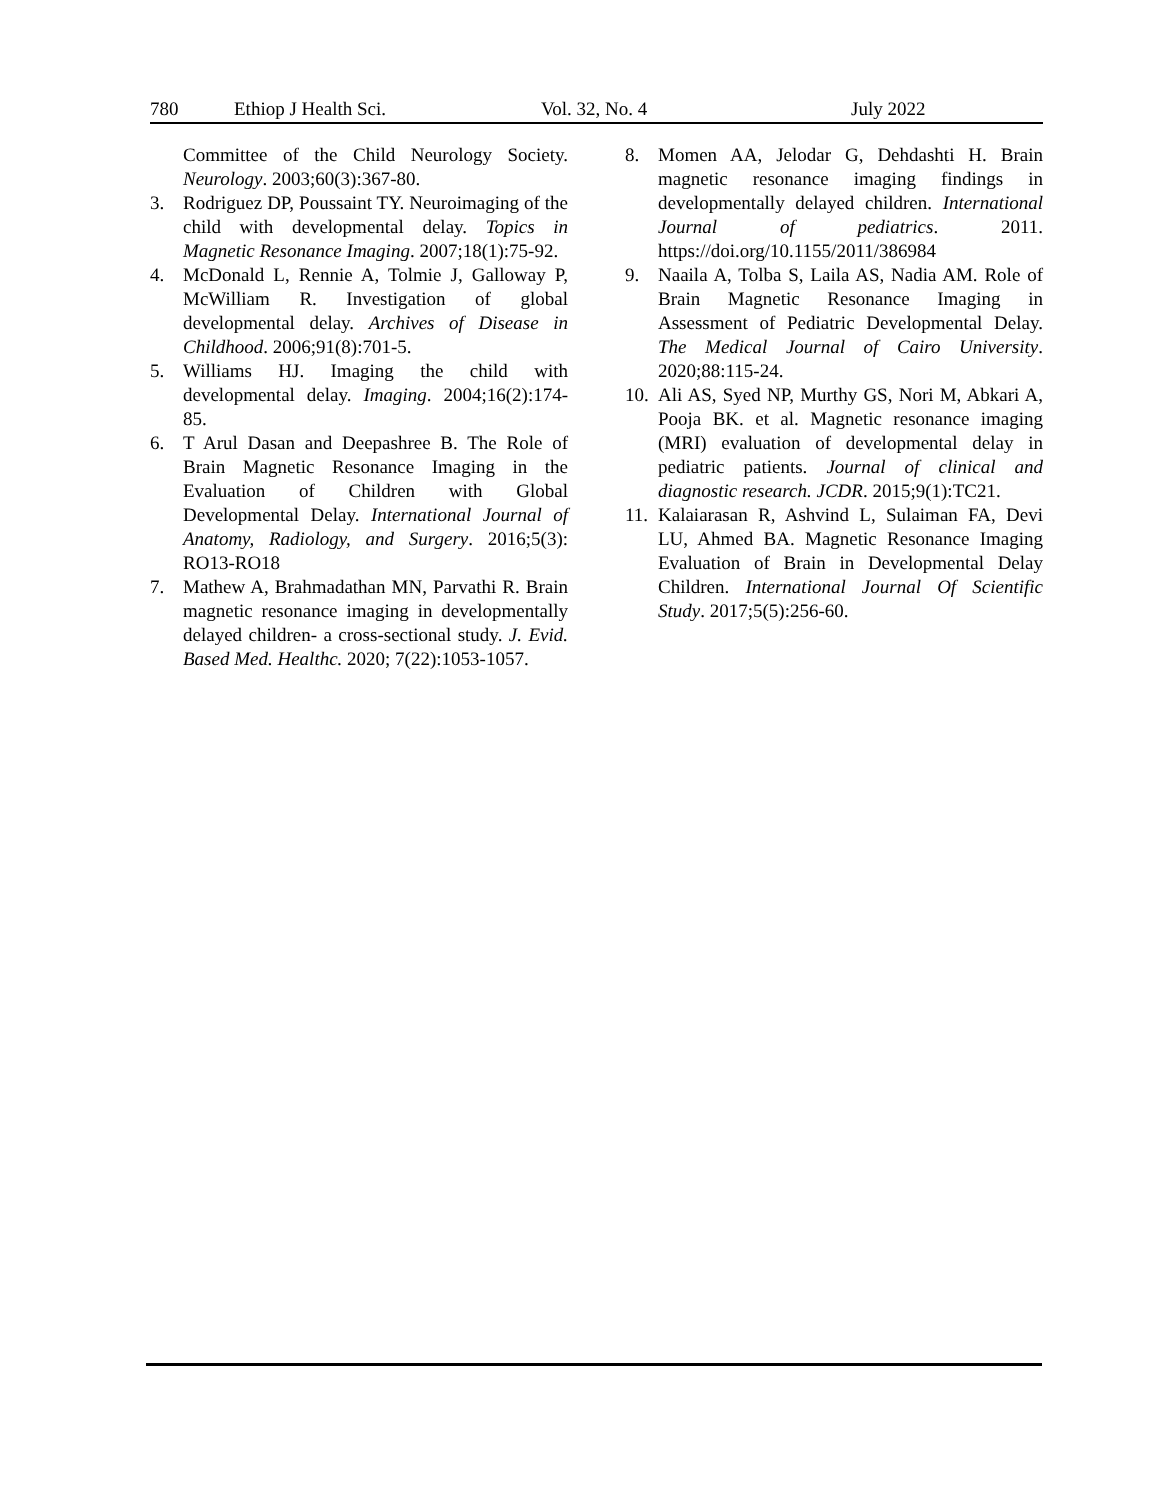780 Ethiop J Health Sci. Vol. 32, No. 4 July 2022
Committee of the Child Neurology Society. Neurology. 2003;60(3):367-80.
3. Rodriguez DP, Poussaint TY. Neuroimaging of the child with developmental delay. Topics in Magnetic Resonance Imaging. 2007;18(1):75-92.
4. McDonald L, Rennie A, Tolmie J, Galloway P, McWilliam R. Investigation of global developmental delay. Archives of Disease in Childhood. 2006;91(8):701-5.
5. Williams HJ. Imaging the child with developmental delay. Imaging. 2004;16(2):174-85.
6. T Arul Dasan and Deepashree B. The Role of Brain Magnetic Resonance Imaging in the Evaluation of Children with Global Developmental Delay. International Journal of Anatomy, Radiology, and Surgery. 2016;5(3): RO13-RO18
7. Mathew A, Brahmadathan MN, Parvathi R. Brain magnetic resonance imaging in developmentally delayed children- a cross-sectional study. J. Evid. Based Med. Healthc. 2020; 7(22):1053-1057.
8. Momen AA, Jelodar G, Dehdashti H. Brain magnetic resonance imaging findings in developmentally delayed children. International Journal of pediatrics. 2011. https://doi.org/10.1155/2011/386984
9. Naaila A, Tolba S, Laila AS, Nadia AM. Role of Brain Magnetic Resonance Imaging in Assessment of Pediatric Developmental Delay. The Medical Journal of Cairo University. 2020;88:115-24.
10.
Ali AS, Syed NP, Murthy GS, Nori M, Abkari A, Pooja BK. et al. Magnetic resonance imaging (MRI) evaluation of developmental delay in pediatric patients. Journal of clinical and diagnostic research. JCDR. 2015;9(1):TC21.
11.
Kalaiarasan R, Ashvind L, Sulaiman FA, Devi LU, Ahmed BA. Magnetic Resonance Imaging Evaluation of Brain in Developmental Delay Children. International Journal Of Scientific Study. 2017;5(5):256-60.